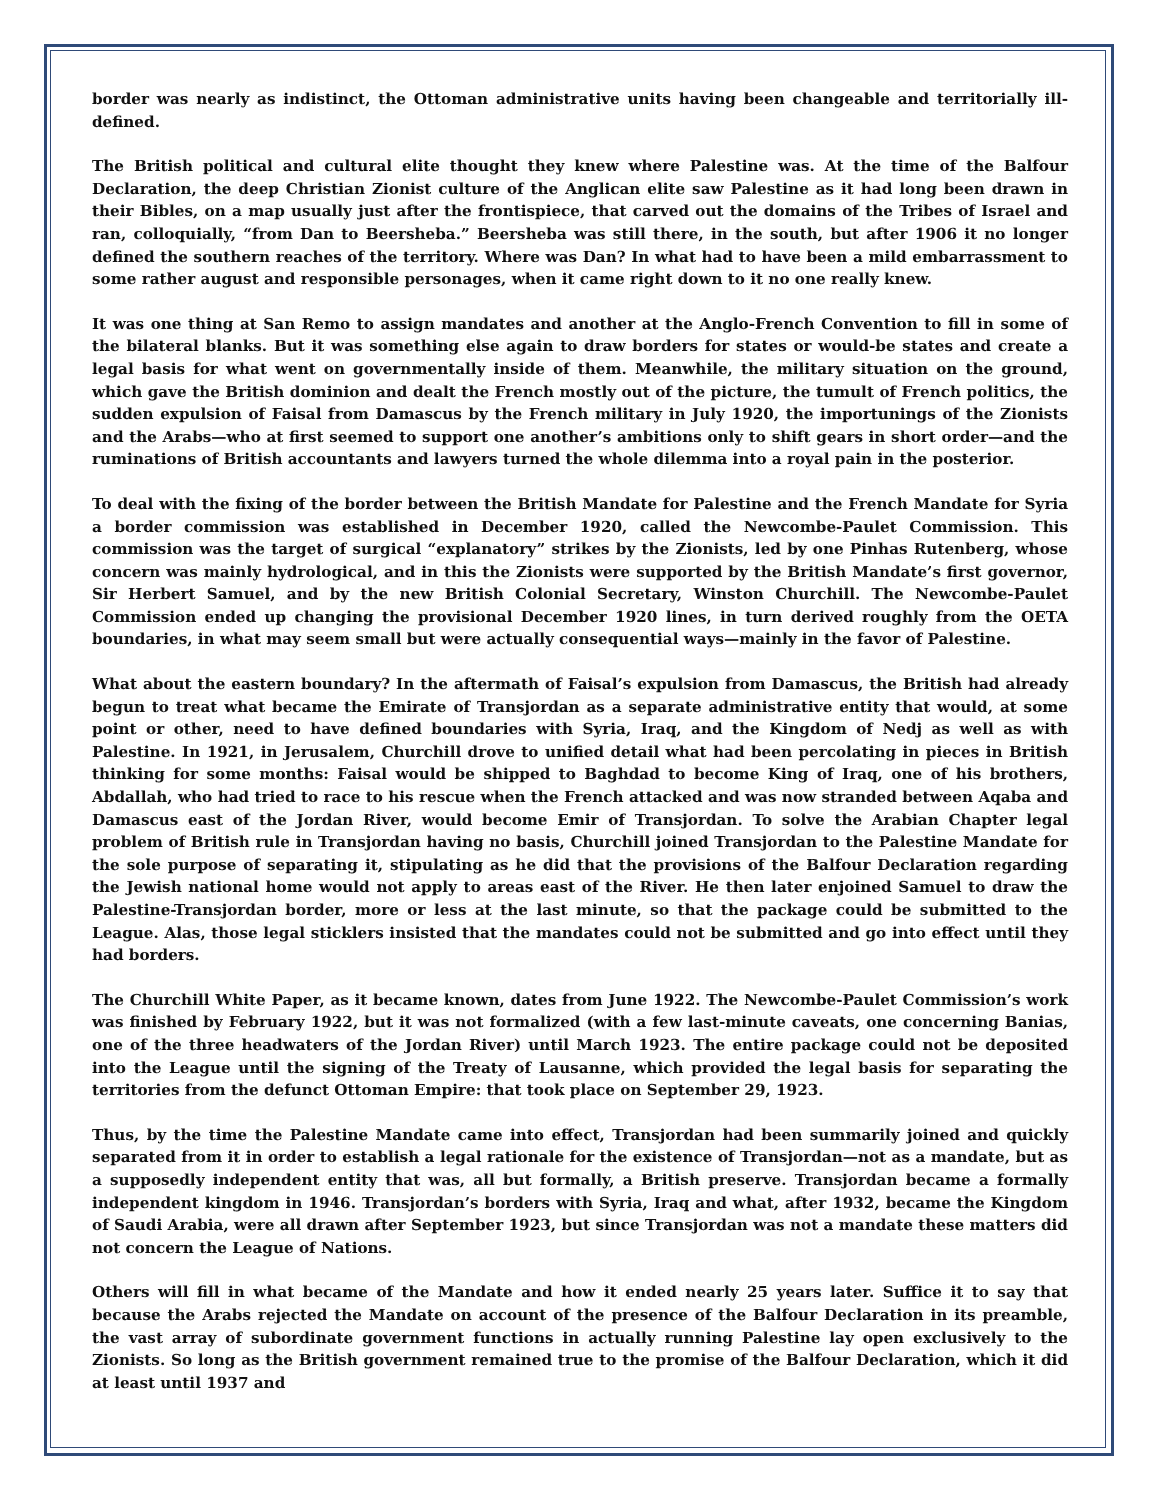border was nearly as indistinct, the Ottoman administrative units having been changeable and territorially ill-defined.
The British political and cultural elite thought they knew where Palestine was. At the time of the Balfour Declaration, the deep Christian Zionist culture of the Anglican elite saw Palestine as it had long been drawn in their Bibles, on a map usually just after the frontispiece, that carved out the domains of the Tribes of Israel and ran, colloquially, “from Dan to Beersheba.” Beersheba was still there, in the south, but after 1906 it no longer defined the southern reaches of the territory. Where was Dan? In what had to have been a mild embarrassment to some rather august and responsible personages, when it came right down to it no one really knew.
It was one thing at San Remo to assign mandates and another at the Anglo-French Convention to fill in some of the bilateral blanks. But it was something else again to draw borders for states or would-be states and create a legal basis for what went on governmentally inside of them. Meanwhile, the military situation on the ground, which gave the British dominion and dealt the French mostly out of the picture, the tumult of French politics, the sudden expulsion of Faisal from Damascus by the French military in July 1920, the importunings of the Zionists and the Arabs—who at first seemed to support one another’s ambitions only to shift gears in short order—and the ruminations of British accountants and lawyers turned the whole dilemma into a royal pain in the posterior.
To deal with the fixing of the border between the British Mandate for Palestine and the French Mandate for Syria a border commission was established in December 1920, called the Newcombe-Paulet Commission. This commission was the target of surgical “explanatory” strikes by the Zionists, led by one Pinhas Rutenberg, whose concern was mainly hydrological, and in this the Zionists were supported by the British Mandate’s first governor, Sir Herbert Samuel, and by the new British Colonial Secretary, Winston Churchill. The Newcombe-Paulet Commission ended up changing the provisional December 1920 lines, in turn derived roughly from the OETA boundaries, in what may seem small but were actually consequential ways—mainly in the favor of Palestine.
What about the eastern boundary? In the aftermath of Faisal’s expulsion from Damascus, the British had already begun to treat what became the Emirate of Transjordan as a separate administrative entity that would, at some point or other, need to have defined boundaries with Syria, Iraq, and the Kingdom of Nedj as well as with Palestine. In 1921, in Jerusalem, Churchill drove to unified detail what had been percolating in pieces in British thinking for some months: Faisal would be shipped to Baghdad to become King of Iraq, one of his brothers, Abdallah, who had tried to race to his rescue when the French attacked and was now stranded between Aqaba and Damascus east of the Jordan River, would become Emir of Transjordan. To solve the Arabian Chapter legal problem of British rule in Transjordan having no basis, Churchill joined Transjordan to the Palestine Mandate for the sole purpose of separating it, stipulating as he did that the provisions of the Balfour Declaration regarding the Jewish national home would not apply to areas east of the River. He then later enjoined Samuel to draw the Palestine-Transjordan border, more or less at the last minute, so that the package could be submitted to the League. Alas, those legal sticklers insisted that the mandates could not be submitted and go into effect until they had borders.
The Churchill White Paper, as it became known, dates from June 1922. The Newcombe-Paulet Commission’s work was finished by February 1922, but it was not formalized (with a few last-minute caveats, one concerning Banias, one of the three headwaters of the Jordan River) until March 1923. The entire package could not be deposited into the League until the signing of the Treaty of Lausanne, which provided the legal basis for separating the territories from the defunct Ottoman Empire: that took place on September 29, 1923.
Thus, by the time the Palestine Mandate came into effect, Transjordan had been summarily joined and quickly separated from it in order to establish a legal rationale for the existence of Transjordan—not as a mandate, but as a supposedly independent entity that was, all but formally, a British preserve. Transjordan became a formally independent kingdom in 1946. Transjordan’s borders with Syria, Iraq and what, after 1932, became the Kingdom of Saudi Arabia, were all drawn after September 1923, but since Transjordan was not a mandate these matters did not concern the League of Nations.
Others will fill in what became of the Mandate and how it ended nearly 25 years later. Suffice it to say that because the Arabs rejected the Mandate on account of the presence of the Balfour Declaration in its preamble, the vast array of subordinate government functions in actually running Palestine lay open exclusively to the Zionists. So long as the British government remained true to the promise of the Balfour Declaration, which it did at least until 1937 and